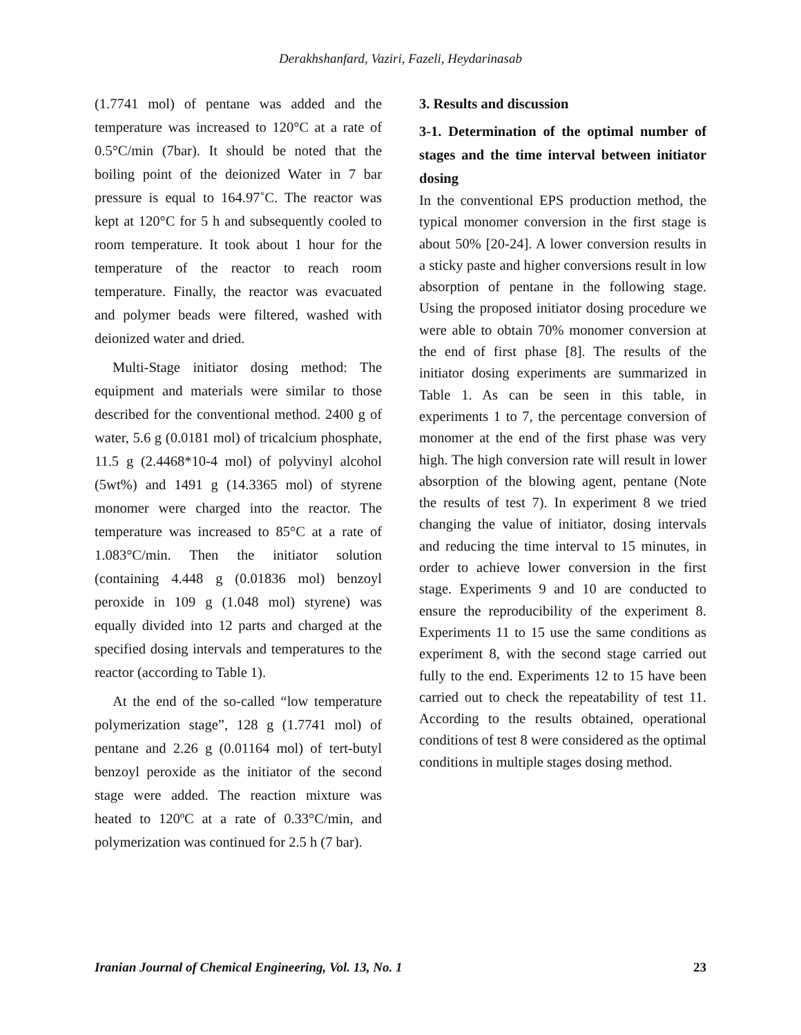Derakhshanfard, Vaziri, Fazeli, Heydarinasab
(1.7741 mol) of pentane was added and the temperature was increased to 120°C at a rate of 0.5°C/min (7bar). It should be noted that the boiling point of the deionized Water in 7 bar pressure is equal to 164.97˚C. The reactor was kept at 120°C for 5 h and subsequently cooled to room temperature. It took about 1 hour for the temperature of the reactor to reach room temperature. Finally, the reactor was evacuated and polymer beads were filtered, washed with deionized water and dried.
Multi-Stage initiator dosing method: The equipment and materials were similar to those described for the conventional method. 2400 g of water, 5.6 g (0.0181 mol) of tricalcium phosphate, 11.5 g (2.4468*10-4 mol) of polyvinyl alcohol (5wt%) and 1491 g (14.3365 mol) of styrene monomer were charged into the reactor. The temperature was increased to 85°C at a rate of 1.083°C/min. Then the initiator solution (containing 4.448 g (0.01836 mol) benzoyl peroxide in 109 g (1.048 mol) styrene) was equally divided into 12 parts and charged at the specified dosing intervals and temperatures to the reactor (according to Table 1).
At the end of the so-called “low temperature polymerization stage”, 128 g (1.7741 mol) of pentane and 2.26 g (0.01164 mol) of tert-butyl benzoyl peroxide as the initiator of the second stage were added. The reaction mixture was heated to 120ºC at a rate of 0.33°C/min, and polymerization was continued for 2.5 h (7 bar).
3. Results and discussion
3-1. Determination of the optimal number of stages and the time interval between initiator dosing
In the conventional EPS production method, the typical monomer conversion in the first stage is about 50% [20-24]. A lower conversion results in a sticky paste and higher conversions result in low absorption of pentane in the following stage. Using the proposed initiator dosing procedure we were able to obtain 70% monomer conversion at the end of first phase [8]. The results of the initiator dosing experiments are summarized in Table 1. As can be seen in this table, in experiments 1 to 7, the percentage conversion of monomer at the end of the first phase was very high. The high conversion rate will result in lower absorption of the blowing agent, pentane (Note the results of test 7). In experiment 8 we tried changing the value of initiator, dosing intervals and reducing the time interval to 15 minutes, in order to achieve lower conversion in the first stage. Experiments 9 and 10 are conducted to ensure the reproducibility of the experiment 8. Experiments 11 to 15 use the same conditions as experiment 8, with the second stage carried out fully to the end. Experiments 12 to 15 have been carried out to check the repeatability of test 11. According to the results obtained, operational conditions of test 8 were considered as the optimal conditions in multiple stages dosing method.
Iranian Journal of Chemical Engineering, Vol. 13, No. 1 23